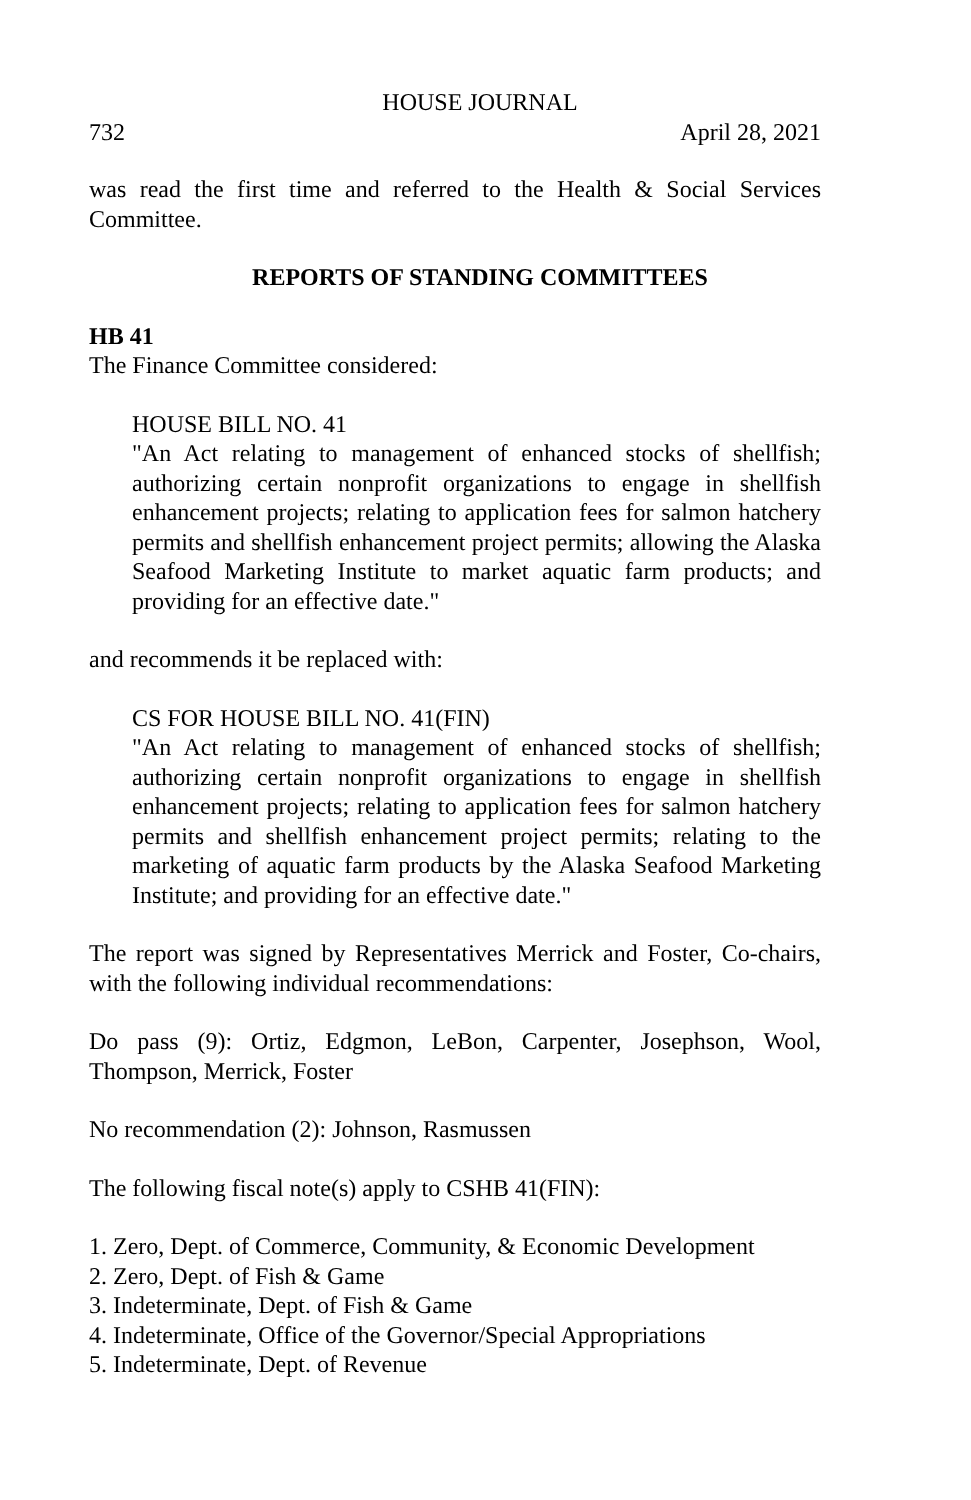HOUSE JOURNAL
732 April 28, 2021
was read the first time and referred to the Health & Social Services Committee.
REPORTS OF STANDING COMMITTEES
HB 41
The Finance Committee considered:
HOUSE BILL NO. 41
"An Act relating to management of enhanced stocks of shellfish; authorizing certain nonprofit organizations to engage in shellfish enhancement projects; relating to application fees for salmon hatchery permits and shellfish enhancement project permits; allowing the Alaska Seafood Marketing Institute to market aquatic farm products; and providing for an effective date."
and recommends it be replaced with:
CS FOR HOUSE BILL NO. 41(FIN)
"An Act relating to management of enhanced stocks of shellfish; authorizing certain nonprofit organizations to engage in shellfish enhancement projects; relating to application fees for salmon hatchery permits and shellfish enhancement project permits; relating to the marketing of aquatic farm products by the Alaska Seafood Marketing Institute; and providing for an effective date."
The report was signed by Representatives Merrick and Foster, Co-chairs, with the following individual recommendations:
Do pass (9): Ortiz, Edgmon, LeBon, Carpenter, Josephson, Wool, Thompson, Merrick, Foster
No recommendation (2): Johnson, Rasmussen
The following fiscal note(s) apply to CSHB 41(FIN):
1. Zero, Dept. of Commerce, Community, & Economic Development
2. Zero, Dept. of Fish & Game
3. Indeterminate, Dept. of Fish & Game
4. Indeterminate, Office of the Governor/Special Appropriations
5. Indeterminate, Dept. of Revenue